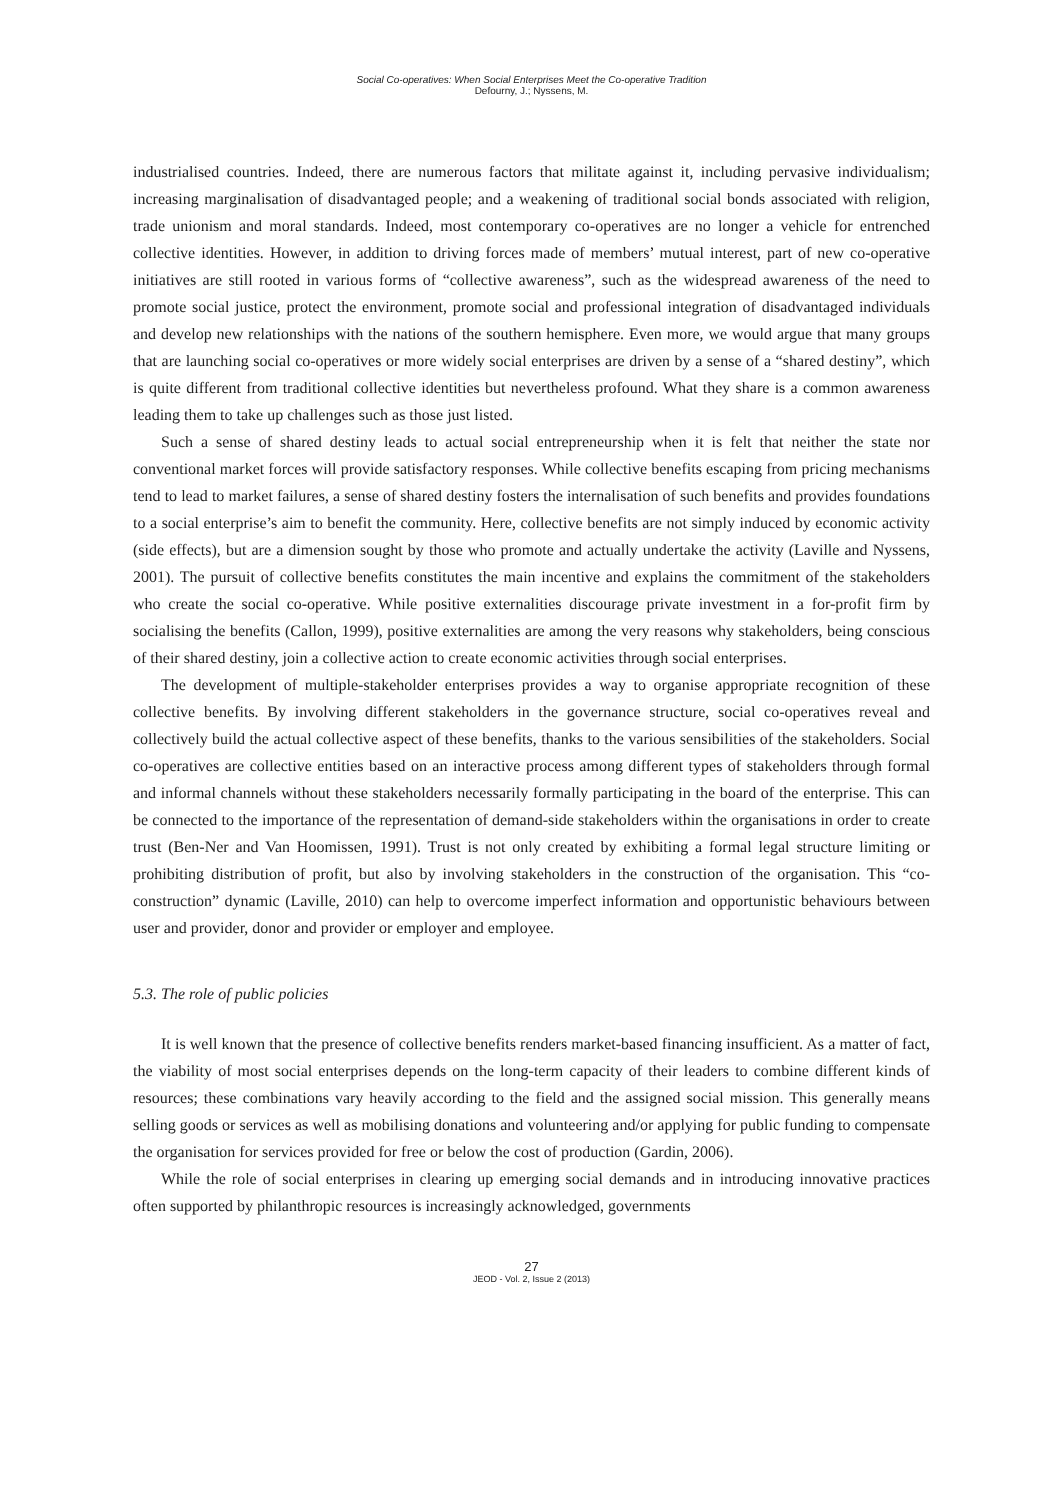Social Co-operatives: When Social Enterprises Meet the Co-operative Tradition
Defourny, J.; Nyssens, M.
industrialised countries. Indeed, there are numerous factors that militate against it, including pervasive individualism; increasing marginalisation of disadvantaged people; and a weakening of traditional social bonds associated with religion, trade unionism and moral standards. Indeed, most contemporary co-operatives are no longer a vehicle for entrenched collective identities. However, in addition to driving forces made of members’ mutual interest, part of new co-operative initiatives are still rooted in various forms of “collective awareness”, such as the widespread awareness of the need to promote social justice, protect the environment, promote social and professional integration of disadvantaged individuals and develop new relationships with the nations of the southern hemisphere. Even more, we would argue that many groups that are launching social co-operatives or more widely social enterprises are driven by a sense of a “shared destiny”, which is quite different from traditional collective identities but nevertheless profound. What they share is a common awareness leading them to take up challenges such as those just listed.
Such a sense of shared destiny leads to actual social entrepreneurship when it is felt that neither the state nor conventional market forces will provide satisfactory responses. While collective benefits escaping from pricing mechanisms tend to lead to market failures, a sense of shared destiny fosters the internalisation of such benefits and provides foundations to a social enterprise’s aim to benefit the community. Here, collective benefits are not simply induced by economic activity (side effects), but are a dimension sought by those who promote and actually undertake the activity (Laville and Nyssens, 2001). The pursuit of collective benefits constitutes the main incentive and explains the commitment of the stakeholders who create the social co-operative. While positive externalities discourage private investment in a for-profit firm by socialising the benefits (Callon, 1999), positive externalities are among the very reasons why stakeholders, being conscious of their shared destiny, join a collective action to create economic activities through social enterprises.
The development of multiple-stakeholder enterprises provides a way to organise appropriate recognition of these collective benefits. By involving different stakeholders in the governance structure, social co-operatives reveal and collectively build the actual collective aspect of these benefits, thanks to the various sensibilities of the stakeholders. Social co-operatives are collective entities based on an interactive process among different types of stakeholders through formal and informal channels without these stakeholders necessarily formally participating in the board of the enterprise. This can be connected to the importance of the representation of demand-side stakeholders within the organisations in order to create trust (Ben-Ner and Van Hoomissen, 1991). Trust is not only created by exhibiting a formal legal structure limiting or prohibiting distribution of profit, but also by involving stakeholders in the construction of the organisation. This “co-construction” dynamic (Laville, 2010) can help to overcome imperfect information and opportunistic behaviours between user and provider, donor and provider or employer and employee.
5.3. The role of public policies
It is well known that the presence of collective benefits renders market-based financing insufficient. As a matter of fact, the viability of most social enterprises depends on the long-term capacity of their leaders to combine different kinds of resources; these combinations vary heavily according to the field and the assigned social mission. This generally means selling goods or services as well as mobilising donations and volunteering and/or applying for public funding to compensate the organisation for services provided for free or below the cost of production (Gardin, 2006).
While the role of social enterprises in clearing up emerging social demands and in introducing innovative practices often supported by philanthropic resources is increasingly acknowledged, governments
27
JEOD - Vol. 2, Issue 2 (2013)